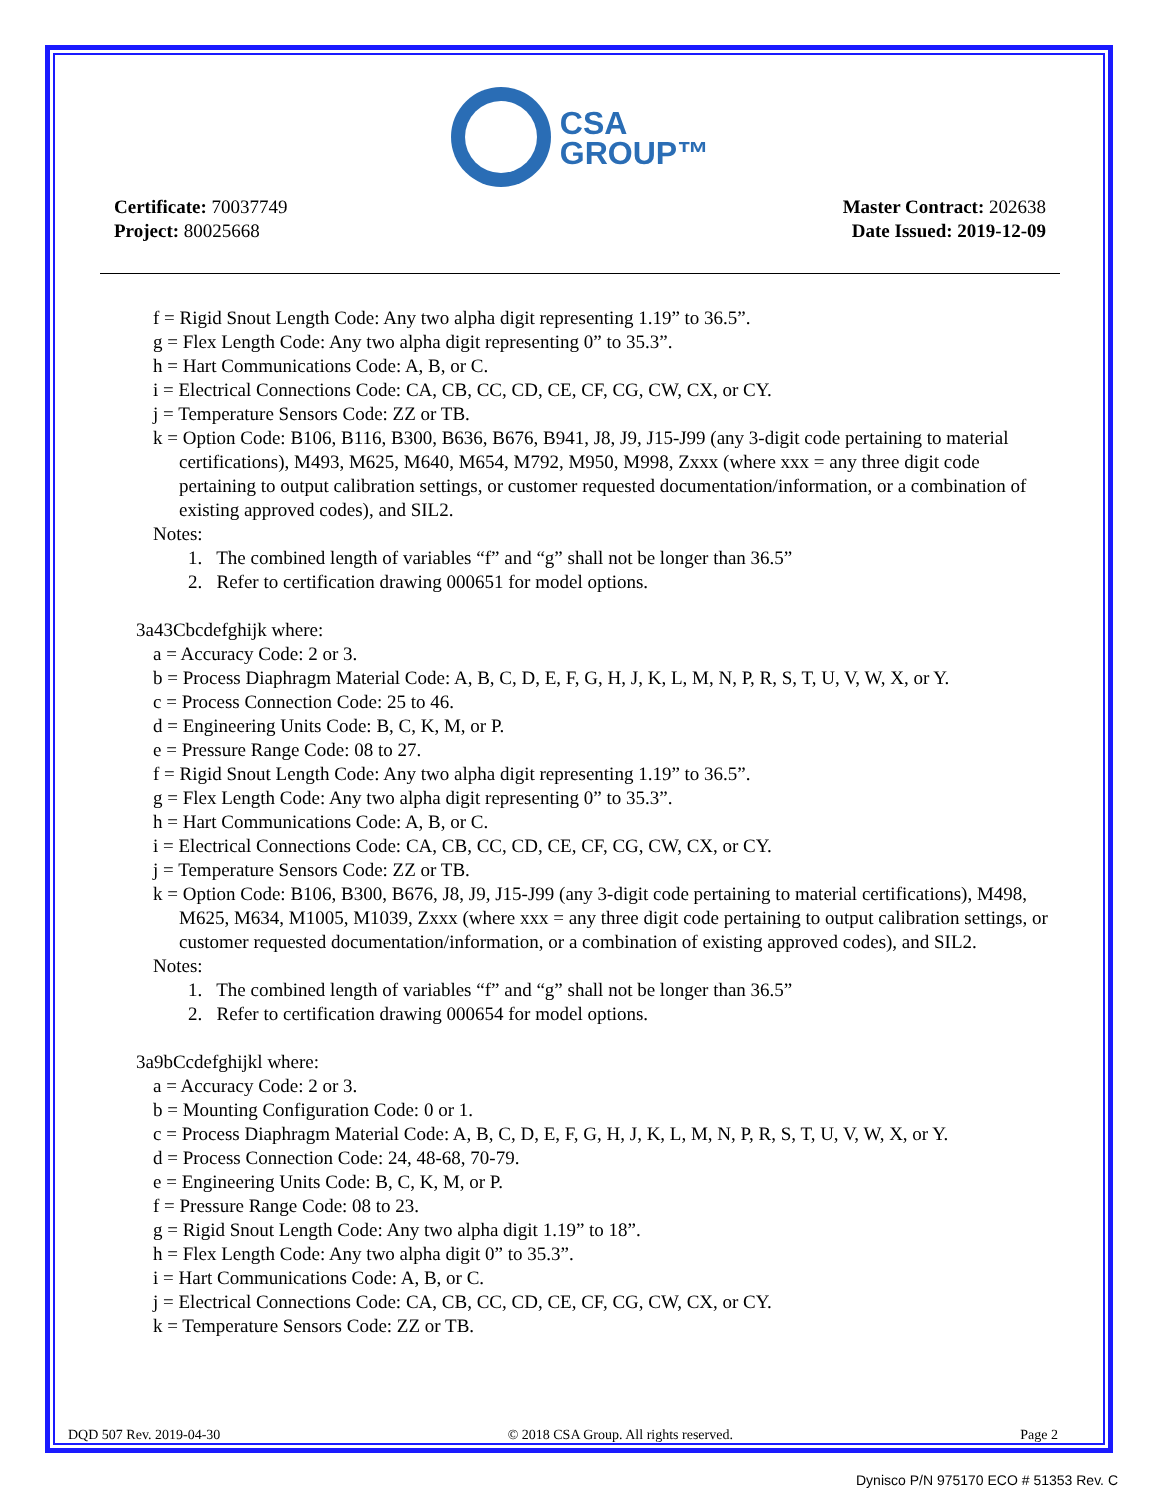CSA
GROUP™
Certificate: 70037749
Project: 80025668
Master Contract: 202638
Date Issued: 2019-12-09
f = Rigid Snout Length Code: Any two alpha digit representing 1.19” to 36.5”.
g = Flex Length Code: Any two alpha digit representing 0” to 35.3”.
h = Hart Communications Code: A, B, or C.
i = Electrical Connections Code: CA, CB, CC, CD, CE, CF, CG, CW, CX, or CY.
j = Temperature Sensors Code: ZZ or TB.
k = Option Code: B106, B116, B300, B636, B676, B941, J8, J9, J15-J99 (any 3-digit code pertaining to material certifications), M493, M625, M640, M654, M792, M950, M998, Zxxx (where xxx = any three digit code pertaining to output calibration settings, or customer requested documentation/information, or a combination of existing approved codes), and SIL2.
Notes:
1. The combined length of variables “f” and “g” shall not be longer than 36.5”
2. Refer to certification drawing 000651 for model options.
3a43Cbcdefghijk where:
a = Accuracy Code: 2 or 3.
b = Process Diaphragm Material Code: A, B, C, D, E, F, G, H, J, K, L, M, N, P, R, S, T, U, V, W, X, or Y.
c = Process Connection Code: 25 to 46.
d = Engineering Units Code: B, C, K, M, or P.
e = Pressure Range Code: 08 to 27.
f = Rigid Snout Length Code: Any two alpha digit representing 1.19” to 36.5”.
g = Flex Length Code: Any two alpha digit representing 0” to 35.3”.
h = Hart Communications Code: A, B, or C.
i = Electrical Connections Code: CA, CB, CC, CD, CE, CF, CG, CW, CX, or CY.
j = Temperature Sensors Code: ZZ or TB.
k = Option Code: B106, B300, B676, J8, J9, J15-J99 (any 3-digit code pertaining to material certifications), M498, M625, M634, M1005, M1039, Zxxx (where xxx = any three digit code pertaining to output calibration settings, or customer requested documentation/information, or a combination of existing approved codes), and SIL2.
Notes:
1. The combined length of variables “f” and “g” shall not be longer than 36.5”
2. Refer to certification drawing 000654 for model options.
3a9bCcdefghijkl where:
a = Accuracy Code: 2 or 3.
b = Mounting Configuration Code: 0 or 1.
c = Process Diaphragm Material Code: A, B, C, D, E, F, G, H, J, K, L, M, N, P, R, S, T, U, V, W, X, or Y.
d = Process Connection Code: 24, 48-68, 70-79.
e = Engineering Units Code: B, C, K, M, or P.
f = Pressure Range Code: 08 to 23.
g = Rigid Snout Length Code: Any two alpha digit 1.19” to 18”.
h = Flex Length Code: Any two alpha digit 0” to 35.3”.
i = Hart Communications Code: A, B, or C.
j = Electrical Connections Code: CA, CB, CC, CD, CE, CF, CG, CW, CX, or CY.
k = Temperature Sensors Code: ZZ or TB.
DQD 507 Rev. 2019-04-30 © 2018 CSA Group. All rights reserved. Page 2
Dynisco P/N 975170 ECO # 51353 Rev. C